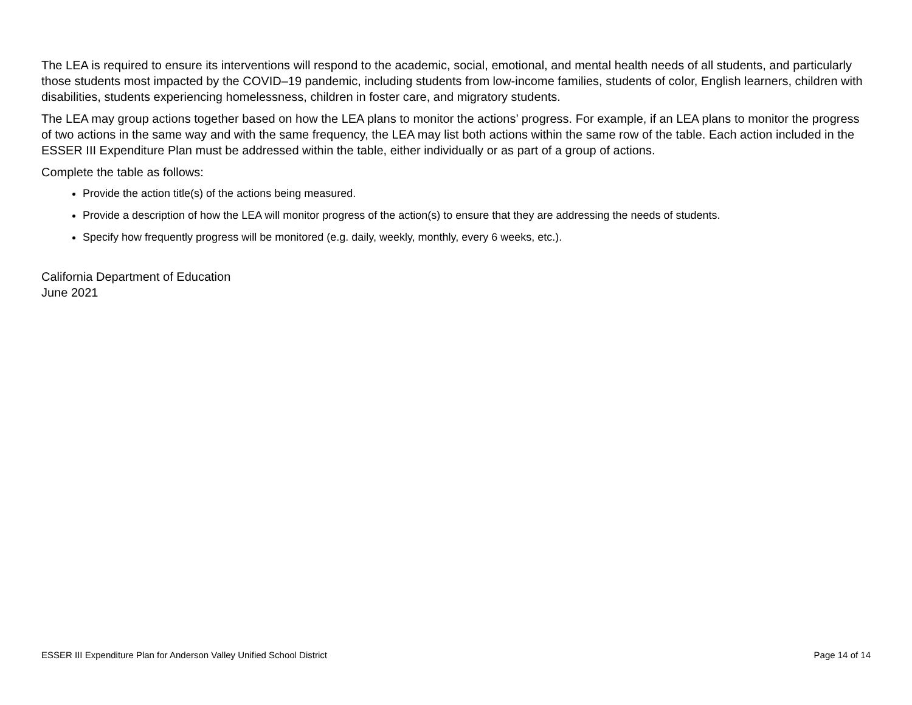The LEA is required to ensure its interventions will respond to the academic, social, emotional, and mental health needs of all students, and particularly those students most impacted by the COVID–19 pandemic, including students from low-income families, students of color, English learners, children with disabilities, students experiencing homelessness, children in foster care, and migratory students.
The LEA may group actions together based on how the LEA plans to monitor the actions’ progress. For example, if an LEA plans to monitor the progress of two actions in the same way and with the same frequency, the LEA may list both actions within the same row of the table. Each action included in the ESSER III Expenditure Plan must be addressed within the table, either individually or as part of a group of actions.
Complete the table as follows:
Provide the action title(s) of the actions being measured.
Provide a description of how the LEA will monitor progress of the action(s) to ensure that they are addressing the needs of students.
Specify how frequently progress will be monitored (e.g. daily, weekly, monthly, every 6 weeks, etc.).
California Department of Education
June 2021
ESSER III Expenditure Plan for Anderson Valley Unified School District Page 14 of 14